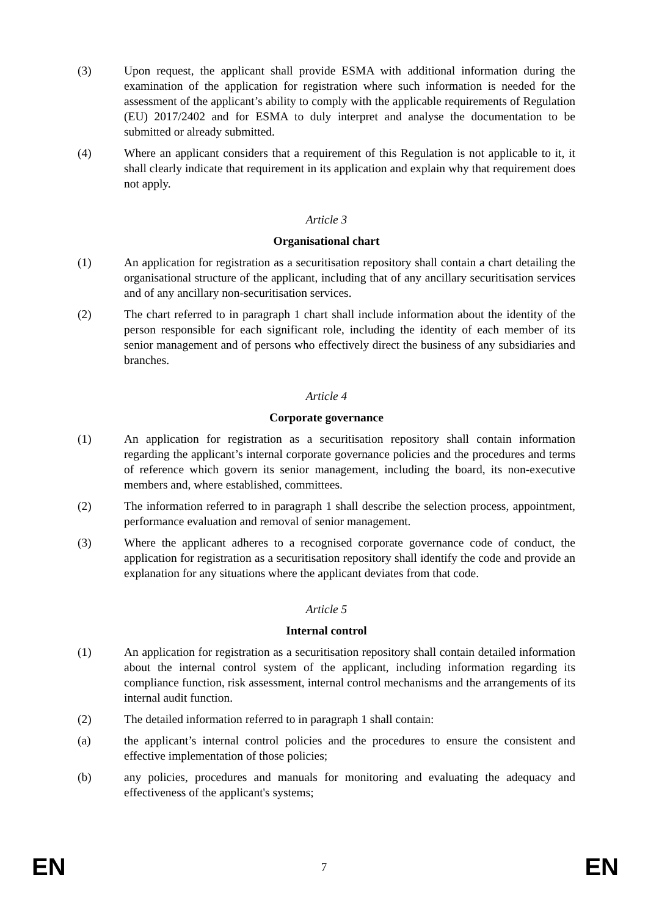(3) Upon request, the applicant shall provide ESMA with additional information during the examination of the application for registration where such information is needed for the assessment of the applicant’s ability to comply with the applicable requirements of Regulation (EU) 2017/2402 and for ESMA to duly interpret and analyse the documentation to be submitted or already submitted.
(4) Where an applicant considers that a requirement of this Regulation is not applicable to it, it shall clearly indicate that requirement in its application and explain why that requirement does not apply.
Article 3
Organisational chart
(1) An application for registration as a securitisation repository shall contain a chart detailing the organisational structure of the applicant, including that of any ancillary securitisation services and of any ancillary non-securitisation services.
(2) The chart referred to in paragraph 1 chart shall include information about the identity of the person responsible for each significant role, including the identity of each member of its senior management and of persons who effectively direct the business of any subsidiaries and branches.
Article 4
Corporate governance
(1) An application for registration as a securitisation repository shall contain information regarding the applicant’s internal corporate governance policies and the procedures and terms of reference which govern its senior management, including the board, its non-executive members and, where established, committees.
(2) The information referred to in paragraph 1 shall describe the selection process, appointment, performance evaluation and removal of senior management.
(3) Where the applicant adheres to a recognised corporate governance code of conduct, the application for registration as a securitisation repository shall identify the code and provide an explanation for any situations where the applicant deviates from that code.
Article 5
Internal control
(1) An application for registration as a securitisation repository shall contain detailed information about the internal control system of the applicant, including information regarding its compliance function, risk assessment, internal control mechanisms and the arrangements of its internal audit function.
(2) The detailed information referred to in paragraph 1 shall contain:
(a) the applicant’s internal control policies and the procedures to ensure the consistent and effective implementation of those policies;
(b) any policies, procedures and manuals for monitoring and evaluating the adequacy and effectiveness of the applicant's systems;
EN 7 EN